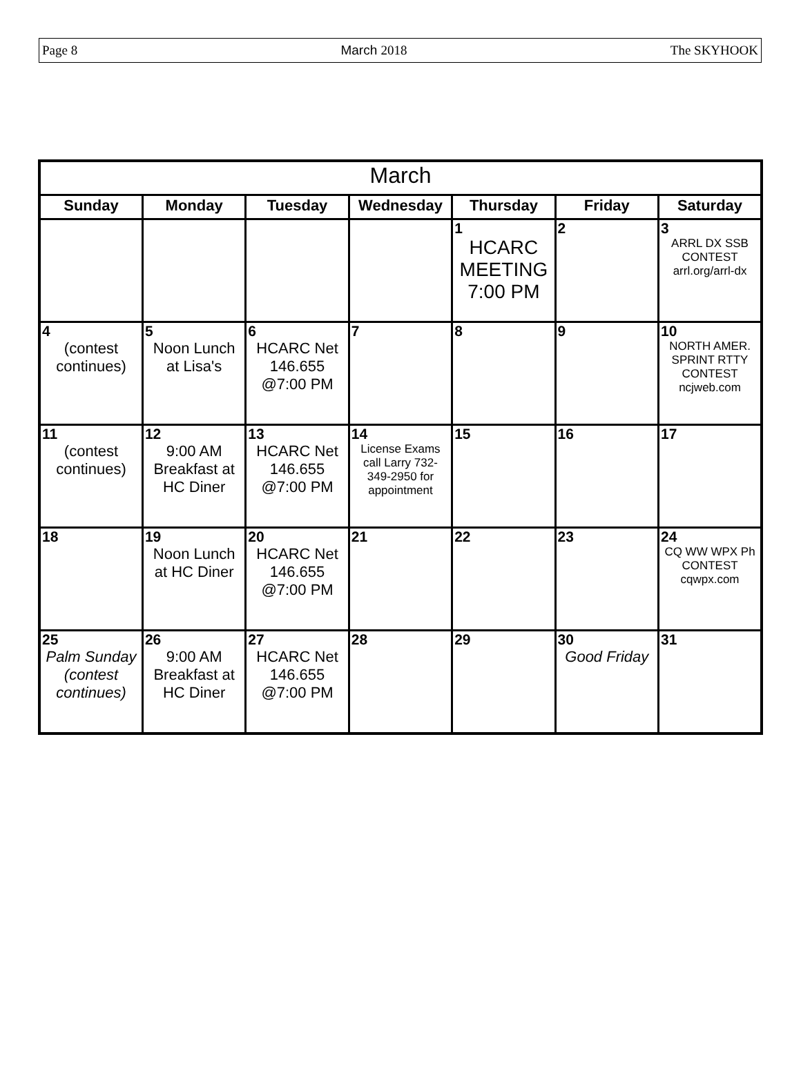Page 8 March 2018 The SKYHOOK
| March | | | | | | |
| --- | --- | --- | --- | --- | --- | --- |
| Sunday | Monday | Tuesday | Wednesday | Thursday | Friday | Saturday |
| | | | | 1 HCARC MEETING 7:00 PM | 2 | 3 ARRL DX SSB CONTEST arrl.org/arrl-dx |
| 4 (contest continues) | 5 Noon Lunch at Lisa's | 6 HCARC Net 146.655 @7:00 PM | 7 | 8 | 9 | 10 NORTH AMER. SPRINT RTTY CONTEST ncjweb.com |
| 11 (contest continues) | 12 9:00 AM Breakfast at HC Diner | 13 HCARC Net 146.655 @7:00 PM | 14 License Exams call Larry 732- 349-2950 for appointment | 15 | 16 | 17 |
| 18 | 19 Noon Lunch at HC Diner | 20 HCARC Net 146.655 @7:00 PM | 21 | 22 | 23 | 24 CQ WW WPX Ph CONTEST cqwpx.com |
| 25 Palm Sunday (contest continues) | 26 9:00 AM Breakfast at HC Diner | 27 HCARC Net 146.655 @7:00 PM | 28 | 29 | 30 Good Friday | 31 |